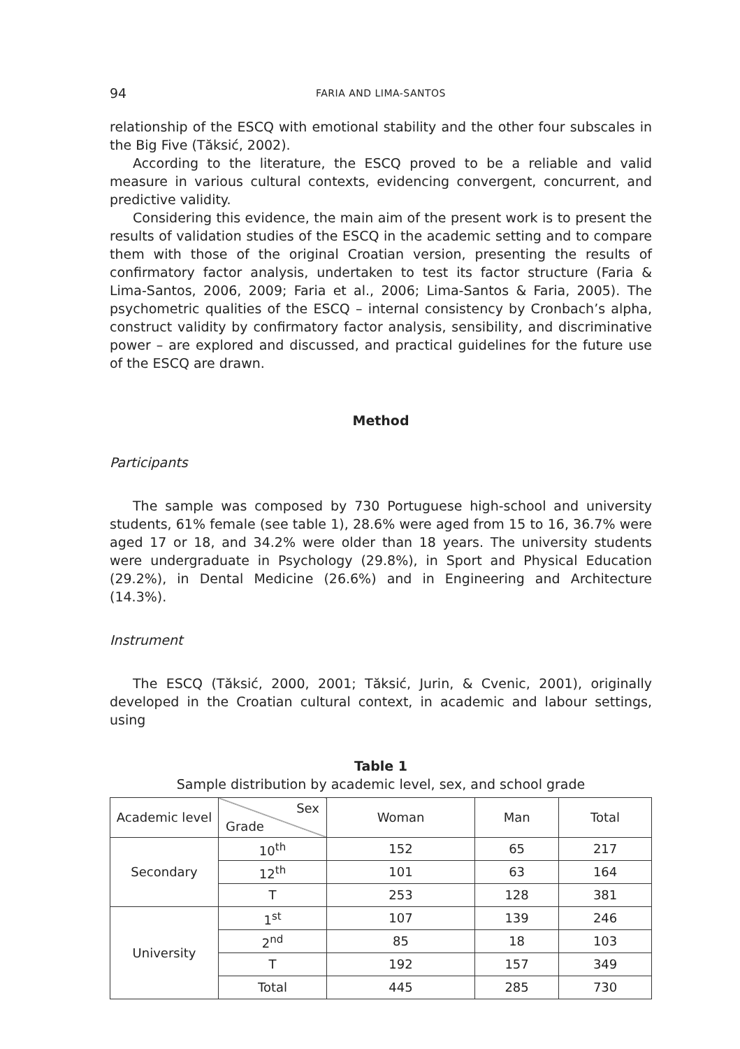94 FARIA AND LIMA-SANTOS
relationship of the ESCQ with emotional stability and the other four subscales in the Big Five (Tăksić, 2002).
According to the literature, the ESCQ proved to be a reliable and valid measure in various cultural contexts, evidencing convergent, concurrent, and predictive validity.
Considering this evidence, the main aim of the present work is to present the results of validation studies of the ESCQ in the academic setting and to compare them with those of the original Croatian version, presenting the results of confirmatory factor analysis, undertaken to test its factor structure (Faria & Lima-Santos, 2006, 2009; Faria et al., 2006; Lima-Santos & Faria, 2005). The psychometric qualities of the ESCQ – internal consistency by Cronbach’s alpha, construct validity by confirmatory factor analysis, sensibility, and discriminative power – are explored and discussed, and practical guidelines for the future use of the ESCQ are drawn.
Method
Participants
The sample was composed by 730 Portuguese high-school and university students, 61% female (see table 1), 28.6% were aged from 15 to 16, 36.7% were aged 17 or 18, and 34.2% were older than 18 years. The university students were undergraduate in Psychology (29.8%), in Sport and Physical Education (29.2%), in Dental Medicine (26.6%) and in Engineering and Architecture (14.3%).
Instrument
The ESCQ (Tăksić, 2000, 2001; Tăksić, Jurin, & Cvenic, 2001), originally developed in the Croatian cultural context, in academic and labour settings, using
Table 1
Sample distribution by academic level, sex, and school grade
| Academic level | Sex Grade | Woman | Man | Total |
| Secondary | 10<sup>th</sup> | 152 | 65 | 217 |
| | 12<sup>th</sup> | 101 | 63 | 164 |
| | T | 253 | 128 | 381 |
| University | 1<sup>st</sup> | 107 | 139 | 246 |
| | 2<sup>nd</sup> | 85 | 18 | 103 |
| | T | 192 | 157 | 349 |
| | Total | 445 | 285 | 730 |